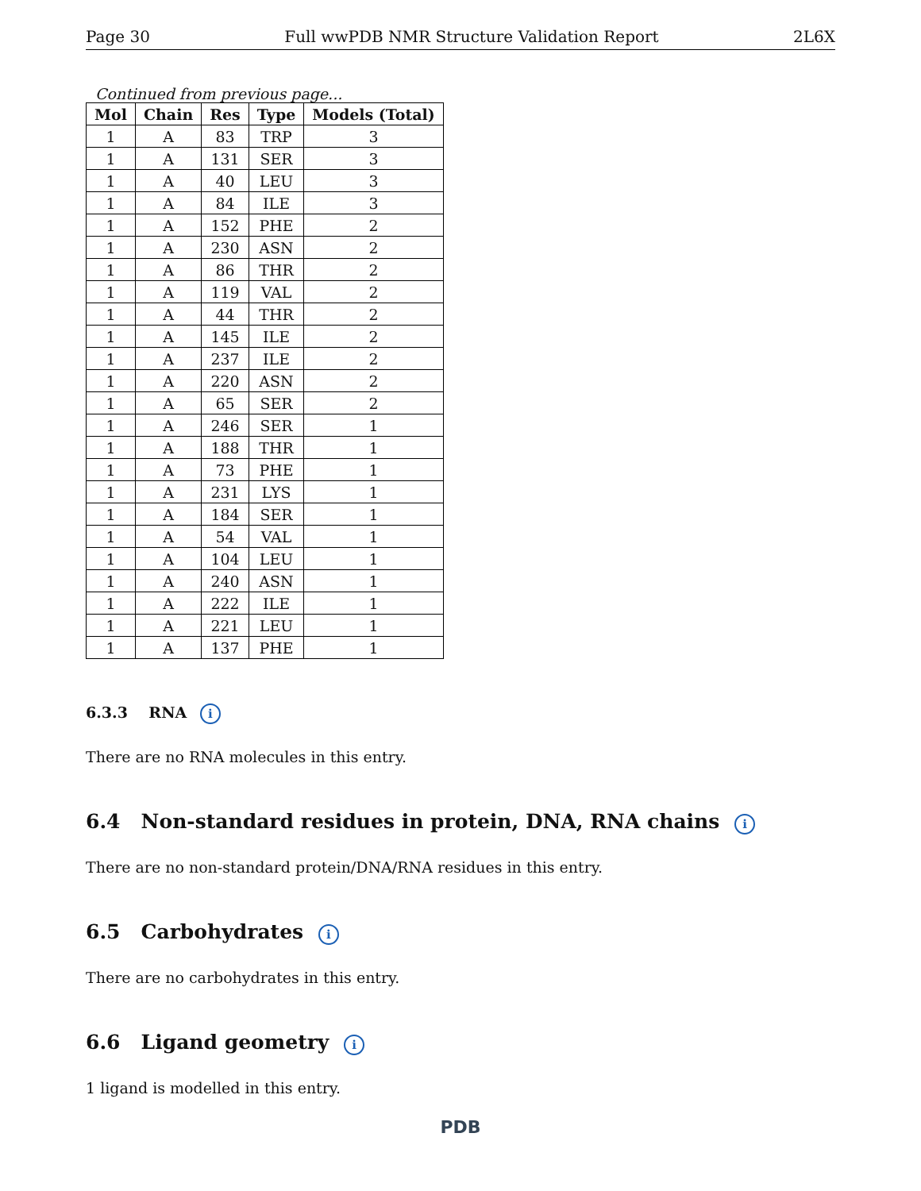Page 30 Full wwPDB NMR Structure Validation Report 2L6X
Continued from previous page...
| Mol | Chain | Res | Type | Models (Total) |
| --- | --- | --- | --- | --- |
| 1 | A | 83 | TRP | 3 |
| 1 | A | 131 | SER | 3 |
| 1 | A | 40 | LEU | 3 |
| 1 | A | 84 | ILE | 3 |
| 1 | A | 152 | PHE | 2 |
| 1 | A | 230 | ASN | 2 |
| 1 | A | 86 | THR | 2 |
| 1 | A | 119 | VAL | 2 |
| 1 | A | 44 | THR | 2 |
| 1 | A | 145 | ILE | 2 |
| 1 | A | 237 | ILE | 2 |
| 1 | A | 220 | ASN | 2 |
| 1 | A | 65 | SER | 2 |
| 1 | A | 246 | SER | 1 |
| 1 | A | 188 | THR | 1 |
| 1 | A | 73 | PHE | 1 |
| 1 | A | 231 | LYS | 1 |
| 1 | A | 184 | SER | 1 |
| 1 | A | 54 | VAL | 1 |
| 1 | A | 104 | LEU | 1 |
| 1 | A | 240 | ASN | 1 |
| 1 | A | 222 | ILE | 1 |
| 1 | A | 221 | LEU | 1 |
| 1 | A | 137 | PHE | 1 |
6.3.3 RNA i
There are no RNA molecules in this entry.
6.4 Non-standard residues in protein, DNA, RNA chains i
There are no non-standard protein/DNA/RNA residues in this entry.
6.5 Carbohydrates i
There are no carbohydrates in this entry.
6.6 Ligand geometry i
1 ligand is modelled in this entry.
PDB